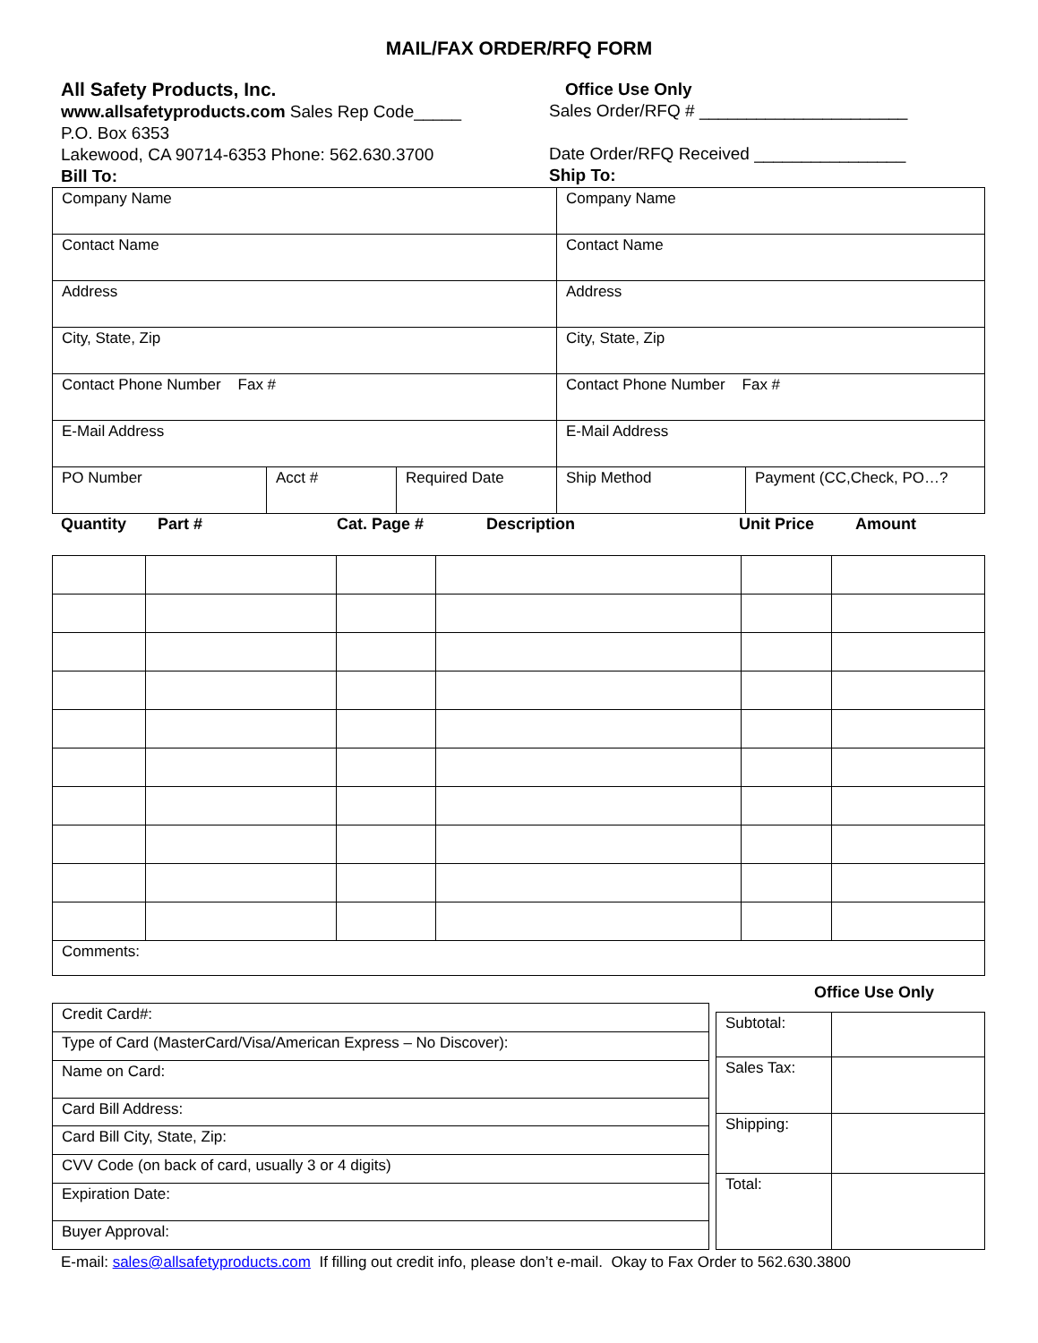MAIL/FAX ORDER/RFQ FORM
All Safety Products, Inc.
www.allsafetyproducts.com Sales Rep Code_____
P.O. Box 6353
Lakewood, CA 90714-6353 Phone: 562.630.3700
Bill To:
Office Use Only
Sales Order/RFQ # ______________________
Date Order/RFQ Received ________________
Ship To:
| Company Name | | | Company Name | |
| Contact Name | | | Contact Name | |
| Address | | | Address | |
| City, State, Zip | | | City, State, Zip | |
| Contact Phone Number Fax # | | | Contact Phone Number Fax # | |
| E-Mail Address | | | E-Mail Address | |
| PO Number | Acct # | Required Date | Ship Method | Payment (CC,Check, PO…? |
Quantity Part # Cat. Page # Description Unit Price Amount
| Comments: | | | | | |
| Credit Card#: |
| Type of Card (MasterCard/Visa/American Express – No Discover): |
| Name on Card: |
| Card Bill Address: |
| Card Bill City, State, Zip: |
| CVV Code (on back of card, usually 3 or 4 digits) |
| Expiration Date: |
| Buyer Approval: |
Office Use Only
| Subtotal: | |
| Sales Tax: | |
| Shipping: | |
| Total: | |
E-mail: sales@allsafetyproducts.com If filling out credit info, please don’t e-mail. Okay to Fax Order to 562.630.3800